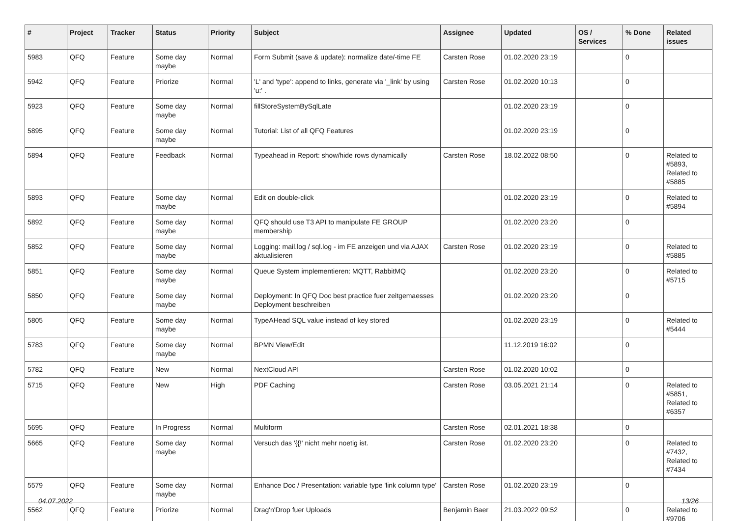| # | Project | Tracker | Status | Priority | Subject | Assignee | Updated | OS / Services | % Done | Related issues |
| --- | --- | --- | --- | --- | --- | --- | --- | --- | --- | --- |
| 5983 | QFQ | Feature | Some day maybe | Normal | Form Submit (save & update): normalize date/-time FE | Carsten Rose | 01.02.2020 23:19 | | 0 | |
| 5942 | QFQ | Feature | Priorize | Normal | 'L' and 'type': append to links, generate via '_link' by using 'u:' . | Carsten Rose | 01.02.2020 10:13 | | 0 | |
| 5923 | QFQ | Feature | Some day maybe | Normal | fillStoreSystemBySqlLate | | 01.02.2020 23:19 | | 0 | |
| 5895 | QFQ | Feature | Some day maybe | Normal | Tutorial: List of all QFQ Features | | 01.02.2020 23:19 | | 0 | |
| 5894 | QFQ | Feature | Feedback | Normal | Typeahead in Report: show/hide rows dynamically | Carsten Rose | 18.02.2022 08:50 | | 0 | Related to #5893, Related to #5885 |
| 5893 | QFQ | Feature | Some day maybe | Normal | Edit on double-click | | 01.02.2020 23:19 | | 0 | Related to #5894 |
| 5892 | QFQ | Feature | Some day maybe | Normal | QFQ should use T3 API to manipulate FE GROUP membership | | 01.02.2020 23:20 | | 0 | |
| 5852 | QFQ | Feature | Some day maybe | Normal | Logging: mail.log / sql.log - im FE anzeigen und via AJAX aktualisieren | Carsten Rose | 01.02.2020 23:19 | | 0 | Related to #5885 |
| 5851 | QFQ | Feature | Some day maybe | Normal | Queue System implementieren: MQTT, RabbitMQ | | 01.02.2020 23:20 | | 0 | Related to #5715 |
| 5850 | QFQ | Feature | Some day maybe | Normal | Deployment: In QFQ Doc best practice fuer zeitgemaesses Deployment beschreiben | | 01.02.2020 23:20 | | 0 | |
| 5805 | QFQ | Feature | Some day maybe | Normal | TypeAHead SQL value instead of key stored | | 01.02.2020 23:19 | | 0 | Related to #5444 |
| 5783 | QFQ | Feature | Some day maybe | Normal | BPMN View/Edit | | 11.12.2019 16:02 | | 0 | |
| 5782 | QFQ | Feature | New | Normal | NextCloud API | Carsten Rose | 01.02.2020 10:02 | | 0 | |
| 5715 | QFQ | Feature | New | High | PDF Caching | Carsten Rose | 03.05.2021 21:14 | | 0 | Related to #5851, Related to #6357 |
| 5695 | QFQ | Feature | In Progress | Normal | Multiform | Carsten Rose | 02.01.2021 18:38 | | 0 | |
| 5665 | QFQ | Feature | Some day maybe | Normal | Versuch das '{{!' nicht mehr noetig ist. | Carsten Rose | 01.02.2020 23:20 | | 0 | Related to #7432, Related to #7434 |
| 5579 | QFQ | Feature | Some day maybe | Normal | Enhance Doc / Presentation: variable type 'link column type' | Carsten Rose | 01.02.2020 23:19 | | 0 | |
| 5562 | QFQ | Feature | Priorize | Normal | Drag'n'Drop fuer Uploads | Benjamin Baer | 21.03.2022 09:52 | | 0 | Related to #9706 |
04.07.2022 13/26